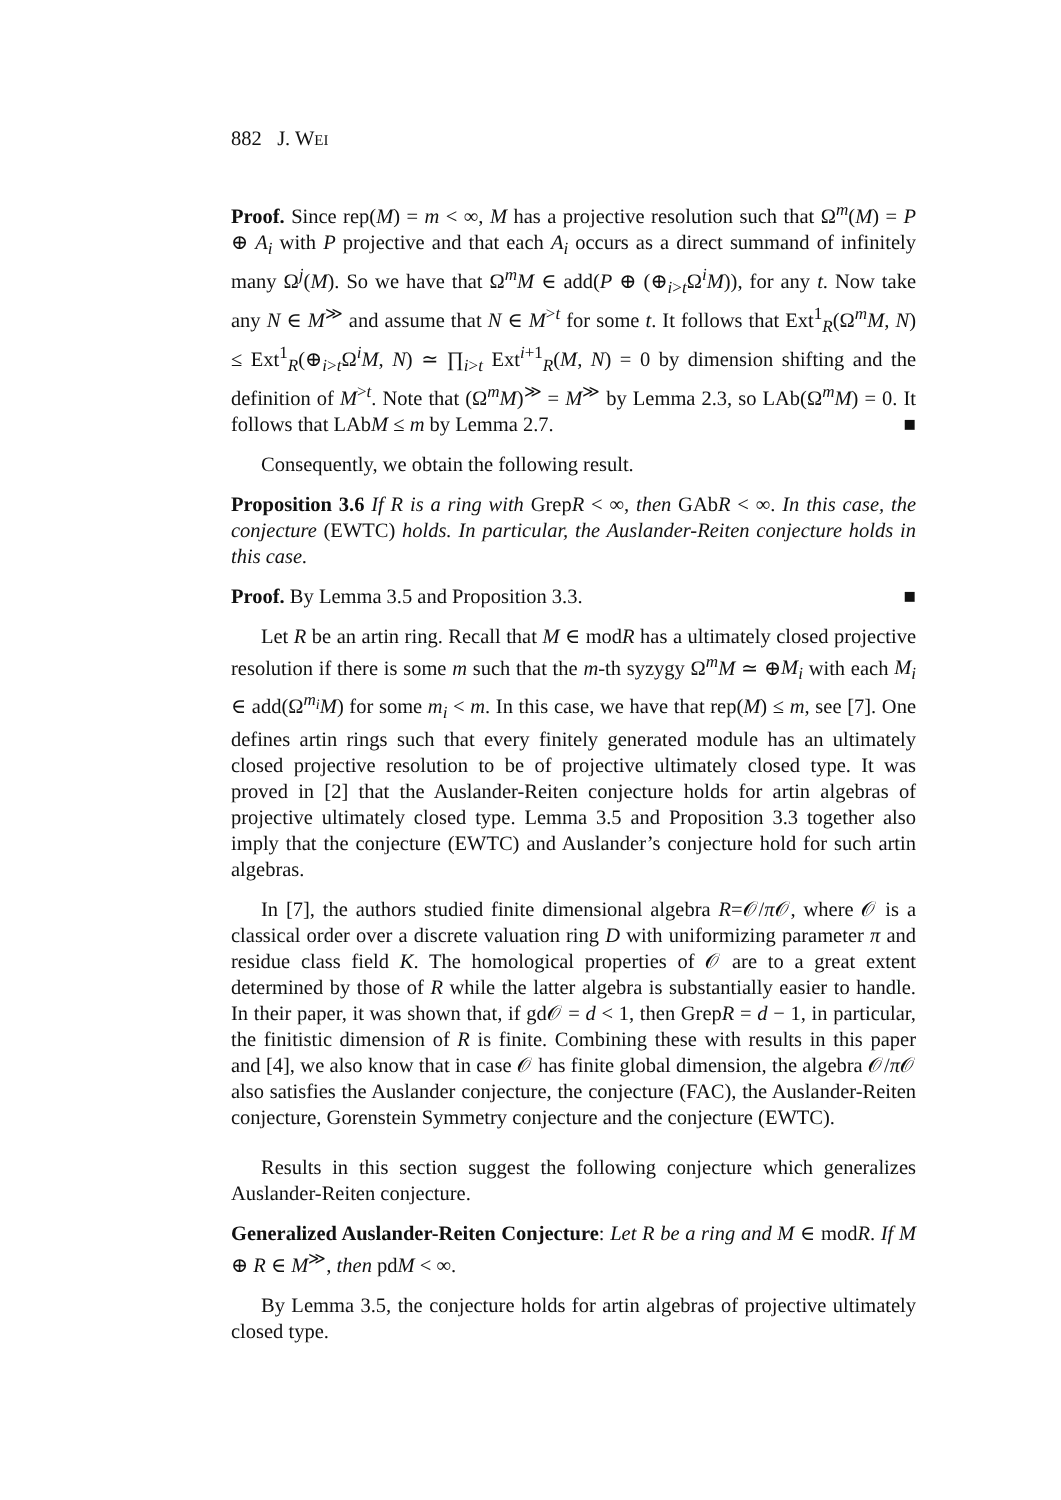882 J. WEI
Proof. Since rep(M) = m < ∞, M has a projective resolution such that Ω<sup>m</sup>(M) = P ⊕ A<sub>i</sub> with P projective and that each A<sub>i</sub> occurs as a direct summand of infinitely many Ω<sup>j</sup>(M). So we have that Ω<sup>m</sup>M ∈ add(P ⊕ (⊕<sub>i>t</sub>Ω<sup>i</sup>M)), for any t. Now take any N ∈ M<sup>≫</sup> and assume that N ∈ M<sup>>t</sup> for some t. It follows that Ext<sup>1</sup><sub>R</sub>(Ω<sup>m</sup>M, N) ≤ Ext<sup>1</sup><sub>R</sub>(⊕<sub>i>t</sub>Ω<sup>i</sup>M, N) ≃ ∏<sub>i>t</sub> Ext<sup>i+1</sup><sub>R</sub>(M, N) = 0 by dimension shifting and the definition of M<sup>>t</sup>. Note that (Ω<sup>m</sup>M)<sup>≫</sup> = M<sup>≫</sup> by Lemma 2.3, so LAb(Ω<sup>m</sup>M) = 0. It follows that LAbM ≤ m by Lemma 2.7. ■
Consequently, we obtain the following result.
Proposition 3.6 If R is a ring with GrepR < ∞, then GAbR < ∞. In this case, the conjecture (EWTC) holds. In particular, the Auslander-Reiten conjecture holds in this case.
Proof. By Lemma 3.5 and Proposition 3.3. ■
Let R be an artin ring. Recall that M ∈ modR has a ultimately closed projective resolution if there is some m such that the m-th syzygy Ω<sup>m</sup>M ≃ ⊕M<sub>i</sub> with each M<sub>i</sub> ∈ add(Ω<sup>m<sub>i</sub></sup>M) for some m<sub>i</sub> < m. In this case, we have that rep(M) ≤ m, see [7]. One defines artin rings such that every finitely generated module has an ultimately closed projective resolution to be of projective ultimately closed type. It was proved in [2] that the Auslander-Reiten conjecture holds for artin algebras of projective ultimately closed type. Lemma 3.5 and Proposition 3.3 together also imply that the conjecture (EWTC) and Auslander’s conjecture hold for such artin algebras.
In [7], the authors studied finite dimensional algebra R=𝒪/π 𝒪, where 𝒪 is a classical order over a discrete valuation ring D with uniformizing parameter π and residue class field K. The homological properties of 𝒪 are to a great extent determined by those of R while the latter algebra is substantially easier to handle. In their paper, it was shown that, if gd𝒪 = d < 1, then GrepR = d − 1, in particular, the finitistic dimension of R is finite. Combining these with results in this paper and [4], we also know that in case 𝒪 has finite global dimension, the algebra 𝒪/π 𝒪 also satisfies the Auslander conjecture, the conjecture (FAC), the Auslander-Reiten conjecture, Gorenstein Symmetry conjecture and the conjecture (EWTC).
Results in this section suggest the following conjecture which generalizes Auslander-Reiten conjecture.
Generalized Auslander-Reiten Conjecture: Let R be a ring and M ∈ modR. If M ⊕ R ∈ M<sup>≫</sup>, then pdM < ∞.
By Lemma 3.5, the conjecture holds for artin algebras of projective ultimately closed type.